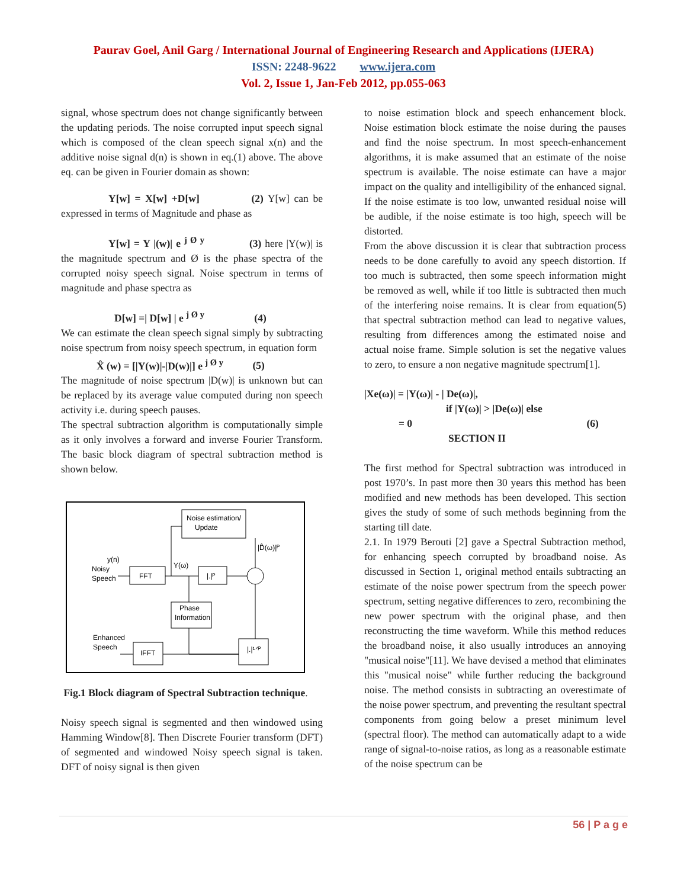Paurav Goel, Anil Garg / International Journal of Engineering Research and Applications (IJERA)
ISSN: 2248-9622 www.ijera.com
Vol. 2, Issue 1, Jan-Feb 2012, pp.055-063
signal, whose spectrum does not change significantly between the updating periods. The noise corrupted input speech signal which is composed of the clean speech signal x(n) and the additive noise signal d(n) is shown in eq.(1) above. The above eq. can be given in Fourier domain as shown:
Y[w] = X[w] +D[w] (2) Y[w] can be expressed in terms of Magnitude and phase as
Y[w] = Y |(w)| e <sup>j Ø y</sup> (3) here |Y(w)| is the magnitude spectrum and Ø is the phase spectra of the corrupted noisy speech signal. Noise spectrum in terms of magnitude and phase spectra as
D[w] =| D[w] | e <sup>j Ø y</sup> (4)
We can estimate the clean speech signal simply by subtracting noise spectrum from noisy speech spectrum, in equation form
X̂ (w) = [|Y(w)|-|D(w)|] e <sup>j Ø y</sup> (5)
The magnitude of noise spectrum |D(w)| is unknown but can be replaced by its average value computed during non speech activity i.e. during speech pauses.
The spectral subtraction algorithm is computationally simple as it only involves a forward and inverse Fourier Transform. The basic block diagram of spectral subtraction method is shown below.
Noise estimation/
Update
y(n)
Noisy
Speech
FFT
Y(ω)
|.|ᴾ
|D̂(ω)|ᴾ
Phase
Information
Enhanced
Speech
IFFT
|.|¹ᐟᴾ
Fig.1 Block diagram of Spectral Subtraction technique.
Noisy speech signal is segmented and then windowed using Hamming Window[8]. Then Discrete Fourier transform (DFT) of segmented and windowed Noisy speech signal is taken. DFT of noisy signal is then given
to noise estimation block and speech enhancement block. Noise estimation block estimate the noise during the pauses and find the noise spectrum. In most speech-enhancement algorithms, it is make assumed that an estimate of the noise spectrum is available. The noise estimate can have a major impact on the quality and intelligibility of the enhanced signal. If the noise estimate is too low, unwanted residual noise will be audible, if the noise estimate is too high, speech will be distorted.
From the above discussion it is clear that subtraction process needs to be done carefully to avoid any speech distortion. If too much is subtracted, then some speech information might be removed as well, while if too little is subtracted then much of the interfering noise remains. It is clear from equation(5) that spectral subtraction method can lead to negative values, resulting from differences among the estimated noise and actual noise frame. Simple solution is set the negative values to zero, to ensure a non negative magnitude spectrum[1].
|Xe(ω)| = |Y(ω)| - | De(ω)|,
if |Y(ω)| > |De(ω)| else
= 0 (6)
SECTION II
The first method for Spectral subtraction was introduced in post 1970’s. In past more then 30 years this method has been modified and new methods has been developed. This section gives the study of some of such methods beginning from the starting till date.
2.1. In 1979 Berouti [2] gave a Spectral Subtraction method, for enhancing speech corrupted by broadband noise. As discussed in Section 1, original method entails subtracting an estimate of the noise power spectrum from the speech power spectrum, setting negative differences to zero, recombining the new power spectrum with the original phase, and then reconstructing the time waveform. While this method reduces the broadband noise, it also usually introduces an annoying "musical noise"[11]. We have devised a method that eliminates this "musical noise" while further reducing the background noise. The method consists in subtracting an overestimate of the noise power spectrum, and preventing the resultant spectral components from going below a preset minimum level (spectral floor). The method can automatically adapt to a wide range of signal-to-noise ratios, as long as a reasonable estimate of the noise spectrum can be
56 | P a g e